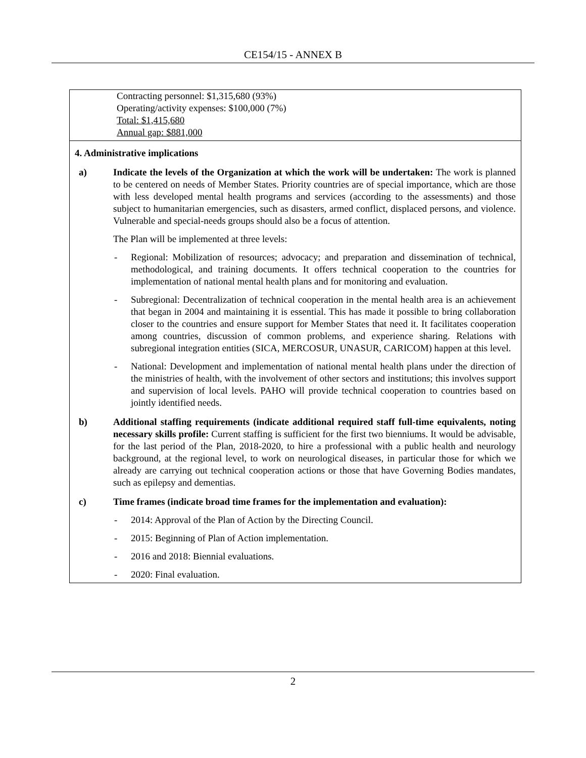CE154/15 - ANNEX B
| Contracting personnel: $1,315,680 (93%) Operating/activity expenses: $100,000 (7%) Total: $1,415,680 Annual gap: $881,000 |
| 4. Administrative implications a) Indicate the levels of the Organization at which the work will be undertaken: The work is planned to be centered on needs of Member States. Priority countries are of special importance, which are those with less developed mental health programs and services (according to the assessments) and those subject to humanitarian emergencies, such as disasters, armed conflict, displaced persons, and violence. Vulnerable and special-needs groups should also be a focus of attention. The Plan will be implemented at three levels: - Regional: Mobilization of resources; advocacy; and preparation and dissemination of technical, methodological, and training documents. It offers technical cooperation to the countries for implementation of national mental health plans and for monitoring and evaluation. - Subregional: Decentralization of technical cooperation in the mental health area is an achievement that began in 2004 and maintaining it is essential. This has made it possible to bring collaboration closer to the countries and ensure support for Member States that need it. It facilitates cooperation among countries, discussion of common problems, and experience sharing. Relations with subregional integration entities (SICA, MERCOSUR, UNASUR, CARICOM) happen at this level. - National: Development and implementation of national mental health plans under the direction of the ministries of health, with the involvement of other sectors and institutions; this involves support and supervision of local levels. PAHO will provide technical cooperation to countries based on jointly identified needs. b) Additional staffing requirements (indicate additional required staff full-time equivalents, noting necessary skills profile: Current staffing is sufficient for the first two bienniums. It would be advisable, for the last period of the Plan, 2018-2020, to hire a professional with a public health and neurology background, at the regional level, to work on neurological diseases, in particular those for which we already are carrying out technical cooperation actions or those that have Governing Bodies mandates, such as epilepsy and dementias. c) Time frames (indicate broad time frames for the implementation and evaluation): - 2014: Approval of the Plan of Action by the Directing Council. - 2015: Beginning of Plan of Action implementation. - 2016 and 2018: Biennial evaluations. - 2020: Final evaluation. |
2